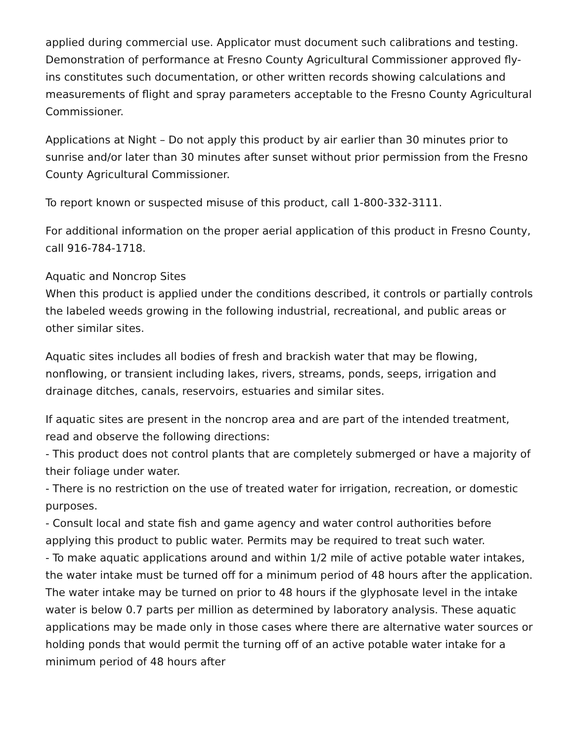applied during commercial use. Applicator must document such calibrations and testing. Demonstration of performance at Fresno County Agricultural Commissioner approved fly-ins constitutes such documentation, or other written records showing calculations and measurements of flight and spray parameters acceptable to the Fresno County Agricultural Commissioner.
Applications at Night – Do not apply this product by air earlier than 30 minutes prior to sunrise and/or later than 30 minutes after sunset without prior permission from the Fresno County Agricultural Commissioner.
To report known or suspected misuse of this product, call 1-800-332-3111.
For additional information on the proper aerial application of this product in Fresno County, call 916-784-1718.
Aquatic and Noncrop Sites
When this product is applied under the conditions described, it controls or partially controls the labeled weeds growing in the following industrial, recreational, and public areas or other similar sites.
Aquatic sites includes all bodies of fresh and brackish water that may be flowing, nonflowing, or transient including lakes, rivers, streams, ponds, seeps, irrigation and drainage ditches, canals, reservoirs, estuaries and similar sites.
If aquatic sites are present in the noncrop area and are part of the intended treatment, read and observe the following directions:
- This product does not control plants that are completely submerged or have a majority of their foliage under water.
- There is no restriction on the use of treated water for irrigation, recreation, or domestic purposes.
- Consult local and state fish and game agency and water control authorities before applying this product to public water. Permits may be required to treat such water.
- To make aquatic applications around and within 1/2 mile of active potable water intakes, the water intake must be turned off for a minimum period of 48 hours after the application. The water intake may be turned on prior to 48 hours if the glyphosate level in the intake water is below 0.7 parts per million as determined by laboratory analysis. These aquatic applications may be made only in those cases where there are alternative water sources or holding ponds that would permit the turning off of an active potable water intake for a minimum period of 48 hours after